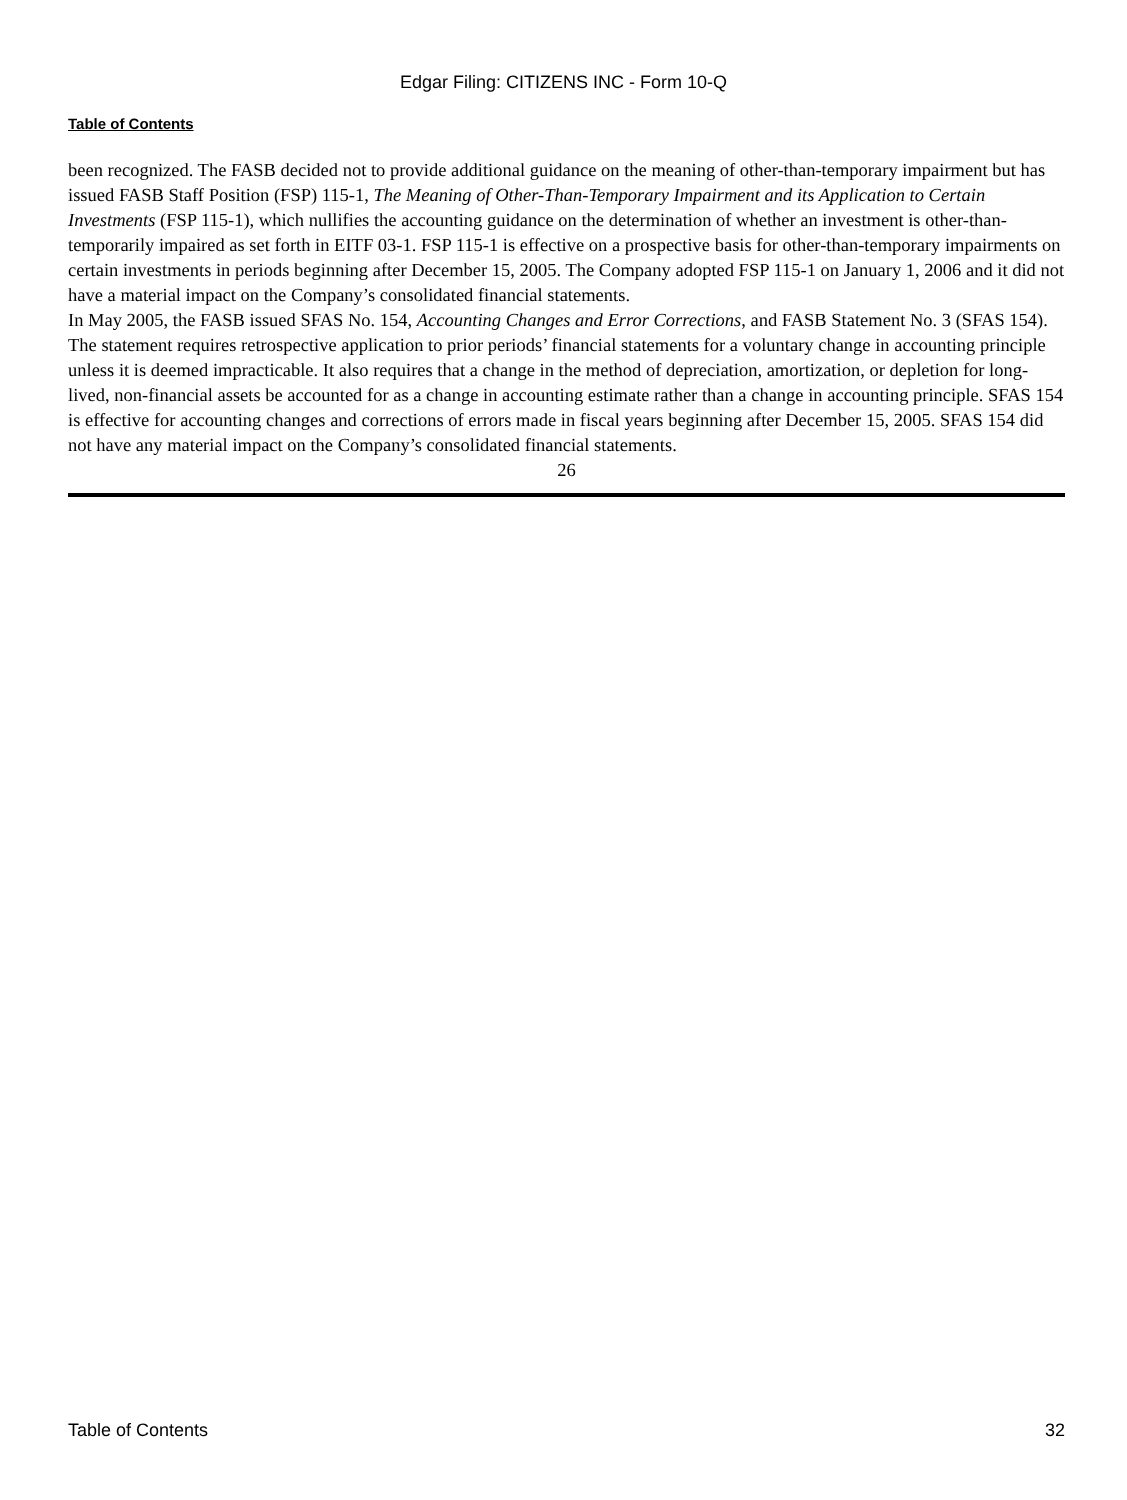Edgar Filing: CITIZENS INC - Form 10-Q
Table of Contents
been recognized. The FASB decided not to provide additional guidance on the meaning of other-than-temporary impairment but has issued FASB Staff Position (FSP) 115-1, The Meaning of Other-Than-Temporary Impairment and its Application to Certain Investments (FSP 115-1), which nullifies the accounting guidance on the determination of whether an investment is other-than-temporarily impaired as set forth in EITF 03-1. FSP 115-1 is effective on a prospective basis for other-than-temporary impairments on certain investments in periods beginning after December 15, 2005. The Company adopted FSP 115-1 on January 1, 2006 and it did not have a material impact on the Company’s consolidated financial statements.
In May 2005, the FASB issued SFAS No. 154, Accounting Changes and Error Corrections, and FASB Statement No. 3 (SFAS 154). The statement requires retrospective application to prior periods’ financial statements for a voluntary change in accounting principle unless it is deemed impracticable. It also requires that a change in the method of depreciation, amortization, or depletion for long-lived, non-financial assets be accounted for as a change in accounting estimate rather than a change in accounting principle. SFAS 154 is effective for accounting changes and corrections of errors made in fiscal years beginning after December 15, 2005. SFAS 154 did not have any material impact on the Company’s consolidated financial statements.
26
Table of Contents 32